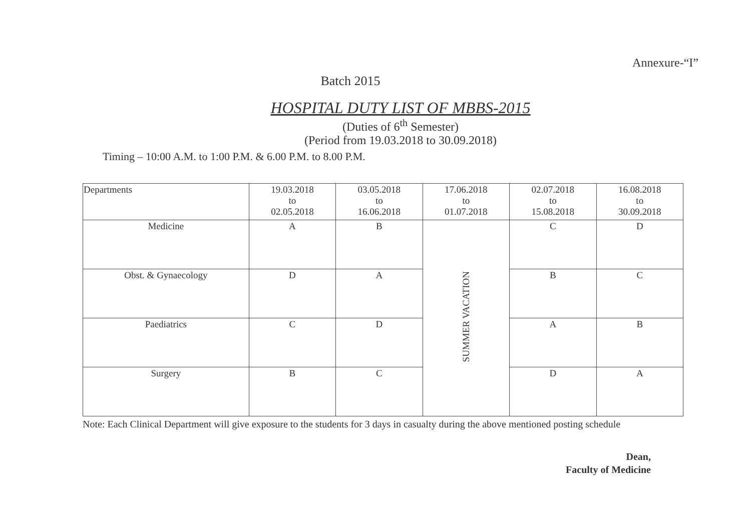Annexure-“I”
Batch 2015
HOSPITAL DUTY LIST OF MBBS-2015
(Duties of 6<sup>th</sup> Semester)
(Period from 19.03.2018 to 30.09.2018)
Timing – 10:00 A.M. to 1:00 P.M. & 6.00 P.M. to 8.00 P.M.
| Departments | 19.03.2018 to 02.05.2018 | 03.05.2018 to 16.06.2018 | 17.06.2018 to 01.07.2018 | 02.07.2018 to 15.08.2018 | 16.08.2018 to 30.09.2018 |
| --- | --- | --- | --- | --- | --- |
| Medicine | A | B | SUMMER VACATION | C | D |
| Obst. & Gynaecology | D | A | | B | C |
| Paediatrics | C | D | | A | B |
| Surgery | B | C | | D | A |
Note: Each Clinical Department will give exposure to the students for 3 days in casualty during the above mentioned posting schedule
Dean,
Faculty of Medicine